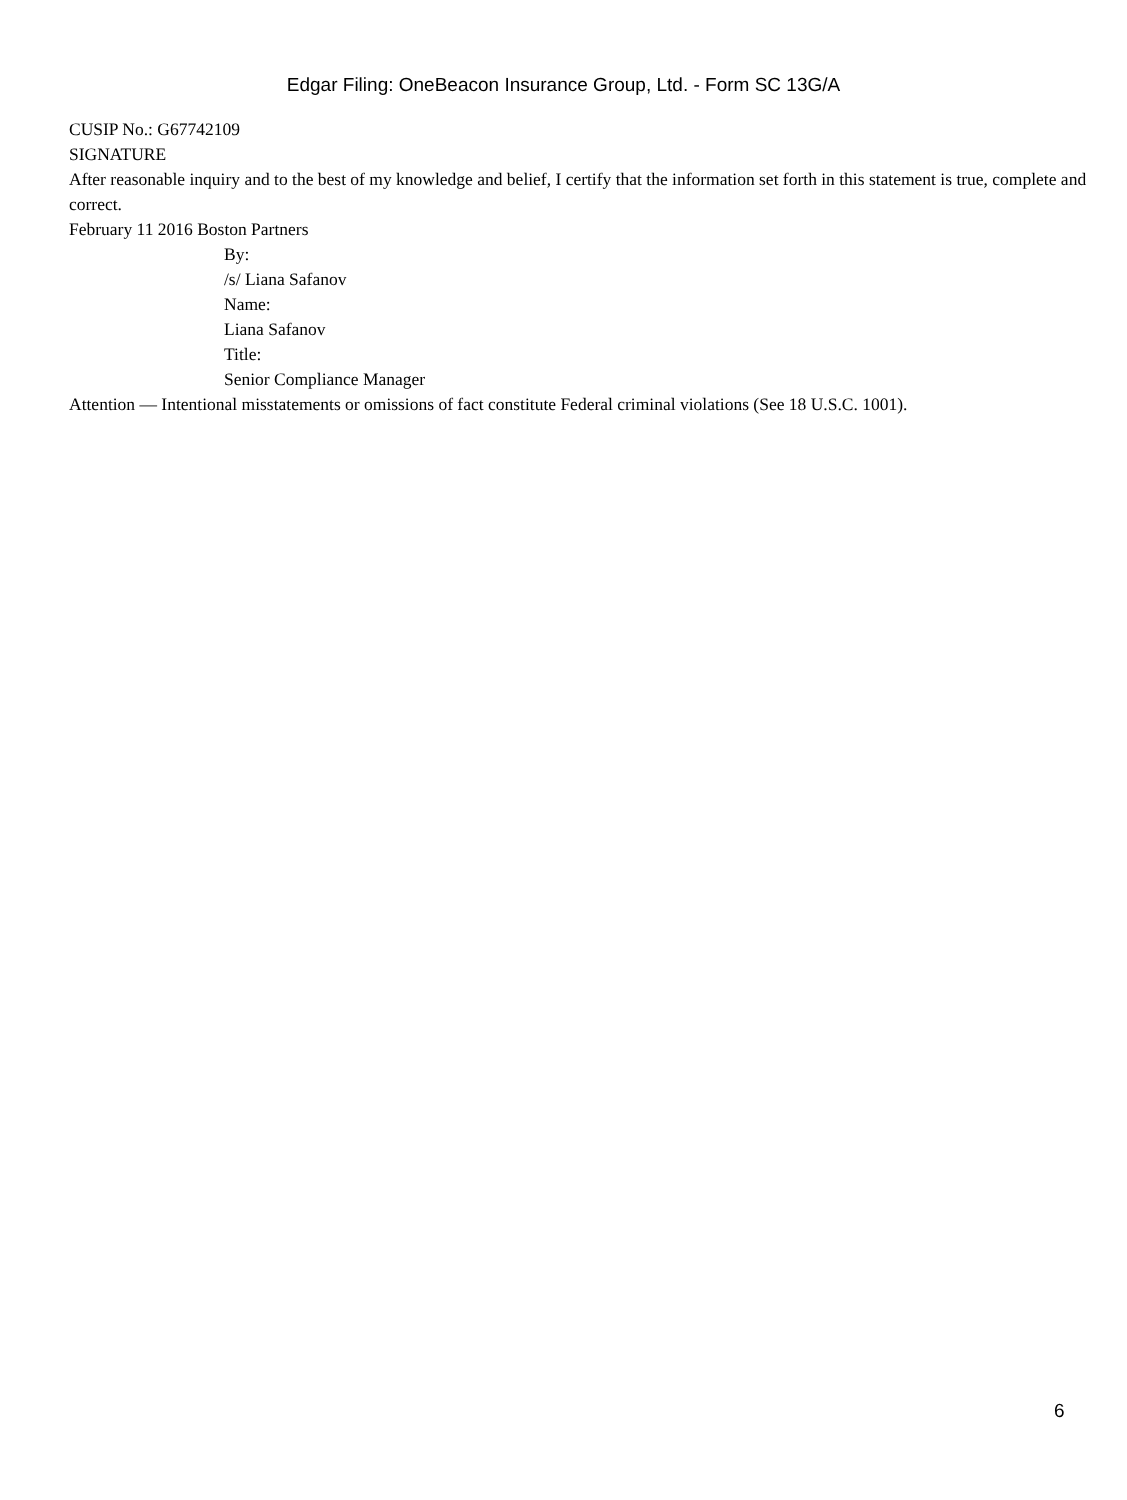Edgar Filing: OneBeacon Insurance Group, Ltd. - Form SC 13G/A
CUSIP No.: G67742109
SIGNATURE
After reasonable inquiry and to the best of my knowledge and belief, I certify that the information set forth in this statement is true, complete and correct.
February 11 2016 Boston Partners
By:
/s/ Liana Safanov
Name:
Liana Safanov
Title:
Senior Compliance Manager
Attention — Intentional misstatements or omissions of fact constitute Federal criminal violations (See 18 U.S.C. 1001).
6